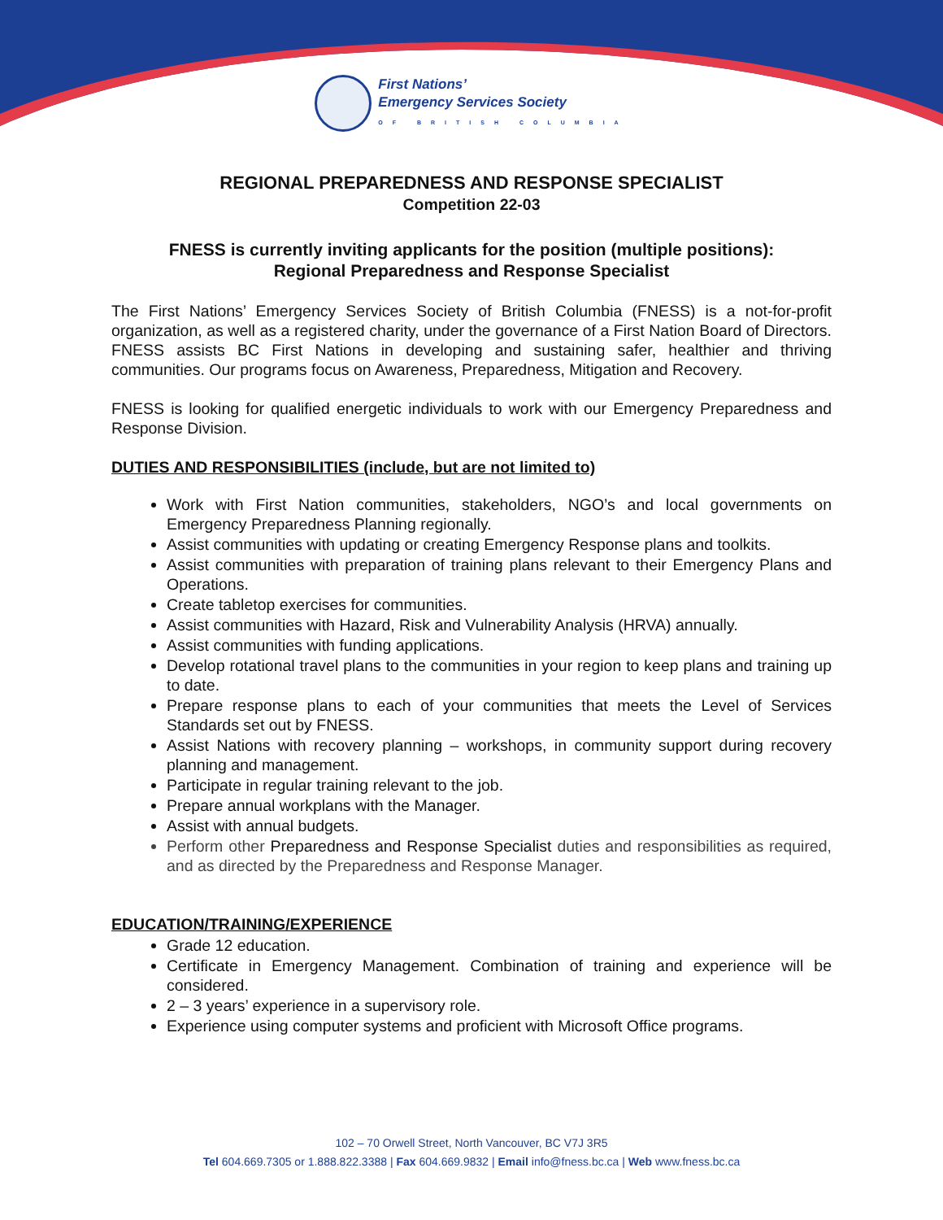First Nations’
Emergency Services Society
OF BRITISH COLUMBIA
REGIONAL PREPAREDNESS AND RESPONSE SPECIALIST
Competition 22-03
FNESS is currently inviting applicants for the position (multiple positions):
Regional Preparedness and Response Specialist
The First Nations’ Emergency Services Society of British Columbia (FNESS) is a not-for-profit organization, as well as a registered charity, under the governance of a First Nation Board of Directors. FNESS assists BC First Nations in developing and sustaining safer, healthier and thriving communities. Our programs focus on Awareness, Preparedness, Mitigation and Recovery.
FNESS is looking for qualified energetic individuals to work with our Emergency Preparedness and Response Division.
DUTIES AND RESPONSIBILITIES (include, but are not limited to)
Work with First Nation communities, stakeholders, NGO’s and local governments on Emergency Preparedness Planning regionally.
Assist communities with updating or creating Emergency Response plans and toolkits.
Assist communities with preparation of training plans relevant to their Emergency Plans and Operations.
Create tabletop exercises for communities.
Assist communities with Hazard, Risk and Vulnerability Analysis (HRVA) annually.
Assist communities with funding applications.
Develop rotational travel plans to the communities in your region to keep plans and training up to date.
Prepare response plans to each of your communities that meets the Level of Services Standards set out by FNESS.
Assist Nations with recovery planning – workshops, in community support during recovery planning and management.
Participate in regular training relevant to the job.
Prepare annual workplans with the Manager.
Assist with annual budgets.
Perform other Preparedness and Response Specialist duties and responsibilities as required, and as directed by the Preparedness and Response Manager.
EDUCATION/TRAINING/EXPERIENCE
Grade 12 education.
Certificate in Emergency Management. Combination of training and experience will be considered.
2 – 3 years’ experience in a supervisory role.
Experience using computer systems and proficient with Microsoft Office programs.
102 – 70 Orwell Street, North Vancouver, BC V7J 3R5
Tel 604.669.7305 or 1.888.822.3388 | Fax 604.669.9832 | Email info@fness.bc.ca | Web www.fness.bc.ca